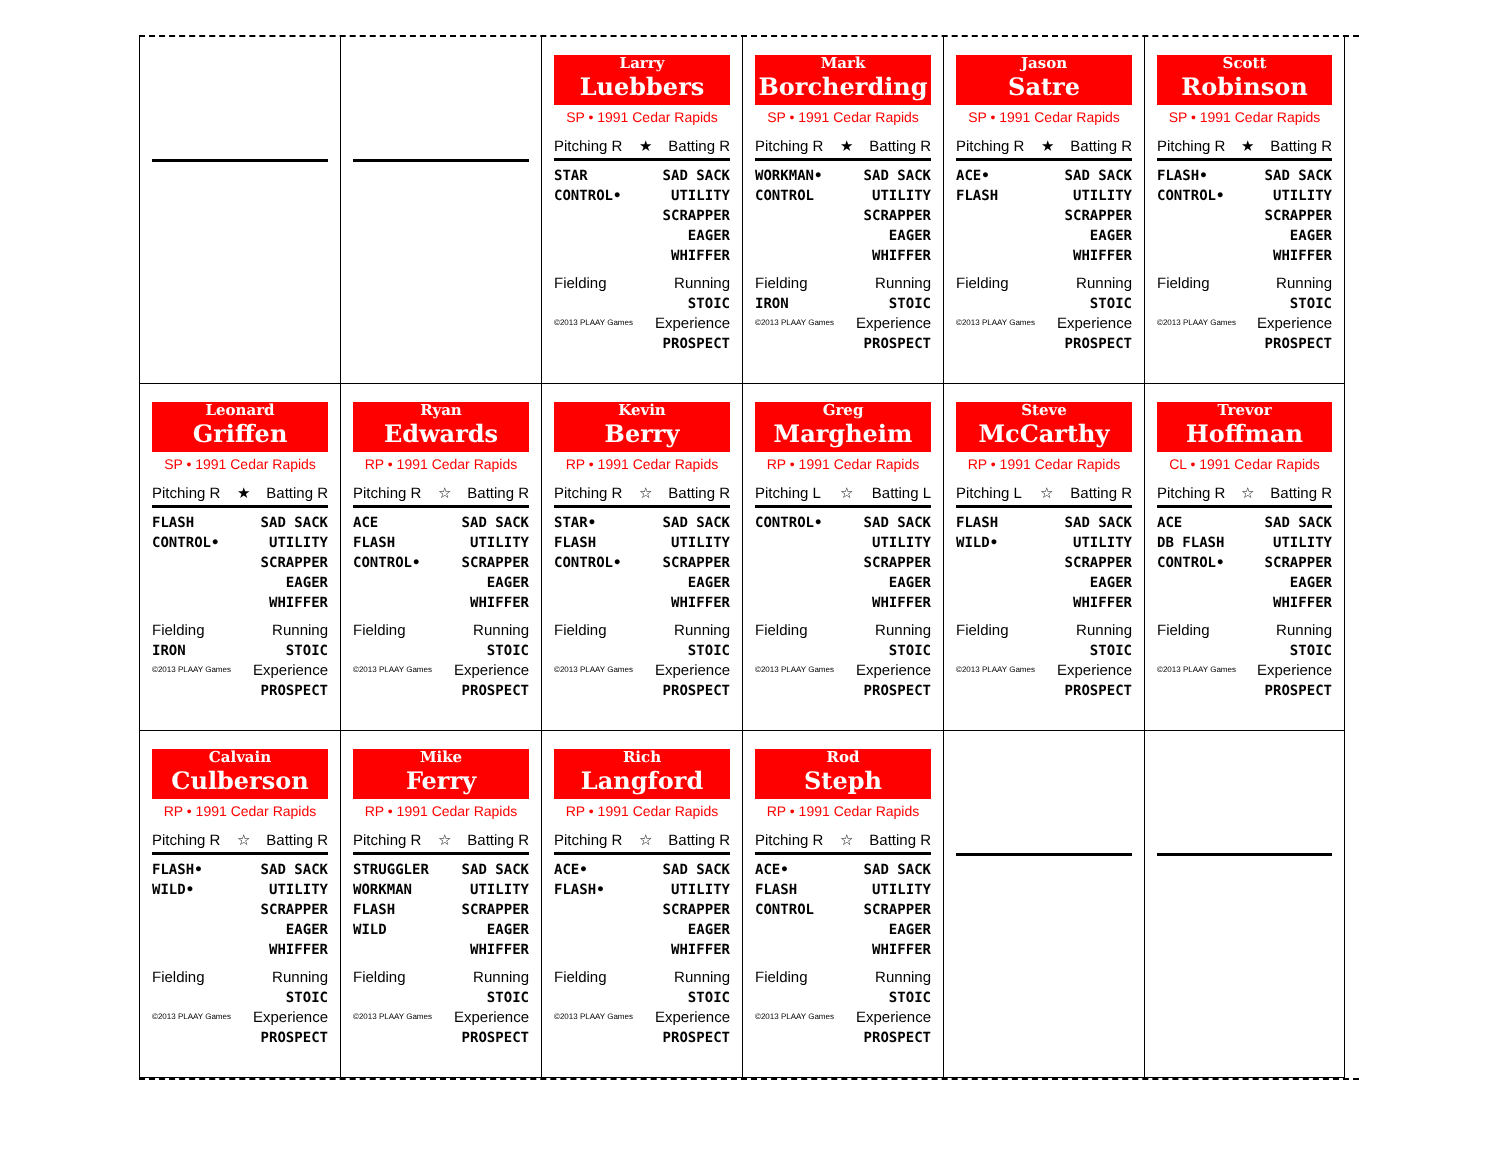Larry
Luebbers
SP • 1991 Cedar Rapids
Pitching R ★ Batting R
STAR
CONTROL•
SAD SACK
UTILITY
SCRAPPER
EAGER
WHIFFER
Fielding Running
STOIC
©2013 PLAAY Games Experience
PROSPECT
Mark
Borcherding
SP • 1991 Cedar Rapids
Pitching R ★ Batting R
WORKMAN•
CONTROL
SAD SACK
UTILITY
SCRAPPER
EAGER
WHIFFER
Fielding
IRON Running
STOIC
©2013 PLAAY Games Experience
PROSPECT
Jason
Satre
SP • 1991 Cedar Rapids
Pitching R ★ Batting R
ACE•
FLASH
SAD SACK
UTILITY
SCRAPPER
EAGER
WHIFFER
Fielding Running
STOIC
©2013 PLAAY Games Experience
PROSPECT
Scott
Robinson
SP • 1991 Cedar Rapids
Pitching R ★ Batting R
FLASH•
CONTROL•
SAD SACK
UTILITY
SCRAPPER
EAGER
WHIFFER
Fielding Running
STOIC
©2013 PLAAY Games Experience
PROSPECT
Leonard
Griffen
SP • 1991 Cedar Rapids
Pitching R ★ Batting R
FLASH
CONTROL•
SAD SACK
UTILITY
SCRAPPER
EAGER
WHIFFER
Fielding
IRON Running
STOIC
©2013 PLAAY Games Experience
PROSPECT
Ryan
Edwards
RP • 1991 Cedar Rapids
Pitching R ☆ Batting R
ACE
FLASH
CONTROL•
SAD SACK
UTILITY
SCRAPPER
EAGER
WHIFFER
Fielding Running
STOIC
©2013 PLAAY Games Experience
PROSPECT
Kevin
Berry
RP • 1991 Cedar Rapids
Pitching R ☆ Batting R
STAR•
FLASH
CONTROL•
SAD SACK
UTILITY
SCRAPPER
EAGER
WHIFFER
Fielding Running
STOIC
©2013 PLAAY Games Experience
PROSPECT
Greg
Margheim
RP • 1991 Cedar Rapids
Pitching L ☆ Batting L
CONTROL• SAD SACK
UTILITY
SCRAPPER
EAGER
WHIFFER
Fielding Running
STOIC
©2013 PLAAY Games Experience
PROSPECT
Steve
McCarthy
RP • 1991 Cedar Rapids
Pitching L ☆ Batting R
FLASH
WILD•
SAD SACK
UTILITY
SCRAPPER
EAGER
WHIFFER
Fielding Running
STOIC
©2013 PLAAY Games Experience
PROSPECT
Trevor
Hoffman
CL • 1991 Cedar Rapids
Pitching R ☆ Batting R
ACE
DB FLASH
CONTROL•
SAD SACK
UTILITY
SCRAPPER
EAGER
WHIFFER
Fielding Running
STOIC
©2013 PLAAY Games Experience
PROSPECT
Calvain
Culberson
RP • 1991 Cedar Rapids
Pitching R ☆ Batting R
FLASH•
WILD•
SAD SACK
UTILITY
SCRAPPER
EAGER
WHIFFER
Fielding Running
STOIC
©2013 PLAAY Games Experience
PROSPECT
Mike
Ferry
RP • 1991 Cedar Rapids
Pitching R ☆ Batting R
STRUGGLER
WORKMAN
FLASH
WILD
SAD SACK
UTILITY
SCRAPPER
EAGER
WHIFFER
Fielding Running
STOIC
©2013 PLAAY Games Experience
PROSPECT
Rich
Langford
RP • 1991 Cedar Rapids
Pitching R ☆ Batting R
ACE•
FLASH•
SAD SACK
UTILITY
SCRAPPER
EAGER
WHIFFER
Fielding Running
STOIC
©2013 PLAAY Games Experience
PROSPECT
Rod
Steph
RP • 1991 Cedar Rapids
Pitching R ☆ Batting R
ACE•
FLASH
CONTROL
SAD SACK
UTILITY
SCRAPPER
EAGER
WHIFFER
Fielding Running
STOIC
©2013 PLAAY Games Experience
PROSPECT